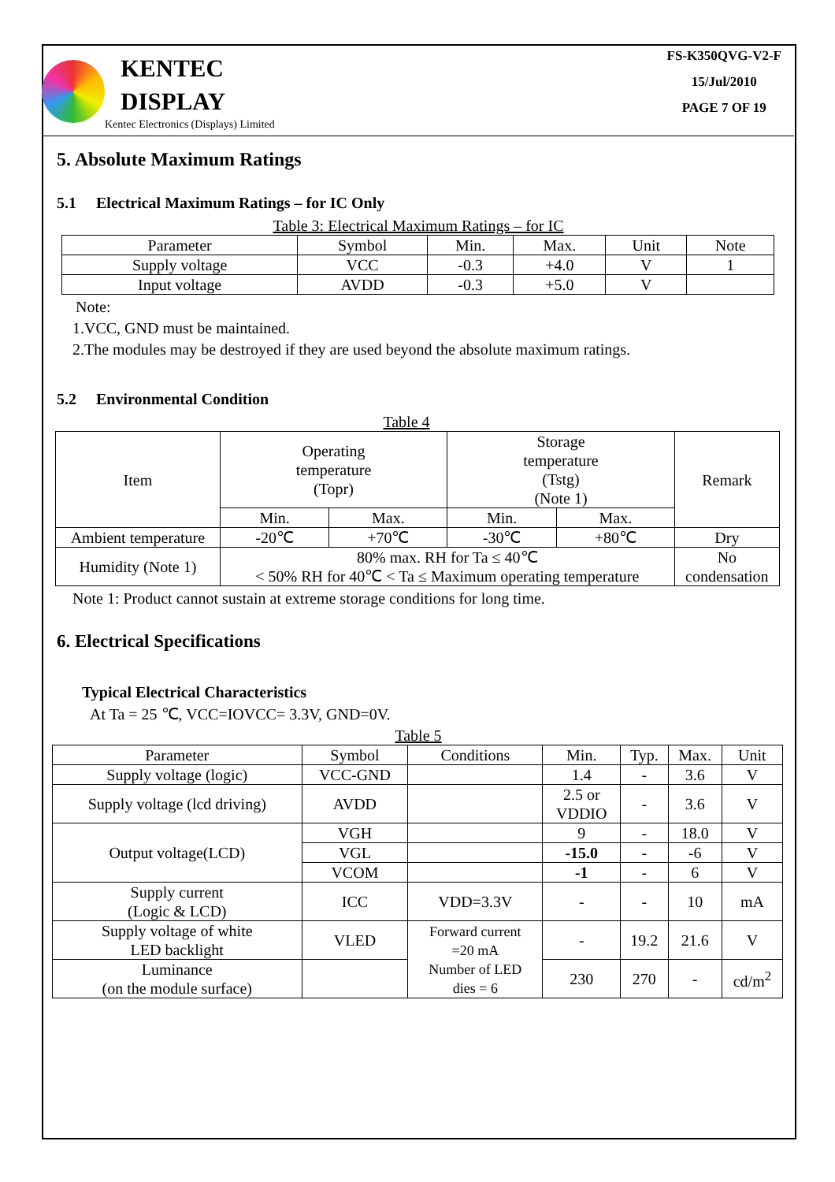KENTEC
DISPLAY
Kentec Electronics (Displays) Limited
FS-K350QVG-V2-F
15/Jul/2010
PAGE 7 OF 19
5. Absolute Maximum Ratings
5.1 Electrical Maximum Ratings – for IC Only
Table 3: Electrical Maximum Ratings – for IC
| Parameter | Symbol | Min. | Max. | Unit | Note |
| --- | --- | --- | --- | --- | --- |
| Supply voltage | VCC | -0.3 | +4.0 | V | 1 |
| Input voltage | AVDD | -0.3 | +5.0 | V | |
Note:
1.VCC, GND must be maintained.
2.The modules may be destroyed if they are used beyond the absolute maximum ratings.
5.2 Environmental Condition
Table 4
| Item | Operating temperature (Topr) | | Storage temperature (Tstg) (Note 1) | | Remark |
| | Min. | Max. | Min. | Max. | |
| Ambient temperature | -20℃ | +70℃ | -30℃ | +80℃ | Dry |
| Humidity (Note 1) | 80% max. RH for Ta ≤ 40℃ < 50% RH for 40℃ < Ta ≤ Maximum operating temperature | | | | No condensation |
Note 1: Product cannot sustain at extreme storage conditions for long time.
6. Electrical Specifications
Typical Electrical Characteristics
At Ta = 25 ℃, VCC=IOVCC= 3.3V, GND=0V.
Table 5
| Parameter | Symbol | Conditions | Min. | Typ. | Max. | Unit |
| --- | --- | --- | --- | --- | --- | --- |
| Supply voltage (logic) | VCC-GND | | 1.4 | - | 3.6 | V |
| Supply voltage (lcd driving) | AVDD | | 2.5 or VDDIO | - | 3.6 | V |
| Output voltage(LCD) | VGH | | 9 | - | 18.0 | V |
| | VGL | | -15.0 | - | -6 | V |
| | VCOM | | -1 | - | 6 | V |
| Supply current (Logic & LCD) | ICC | VDD=3.3V | - | - | 10 | mA |
| Supply voltage of white LED backlight | VLED | Forward current =20 mA Number of LED dies = 6 | - | 19.2 | 21.6 | V |
| Luminance (on the module surface) | | | 230 | 270 | - | cd/m<sup>2</sup> |